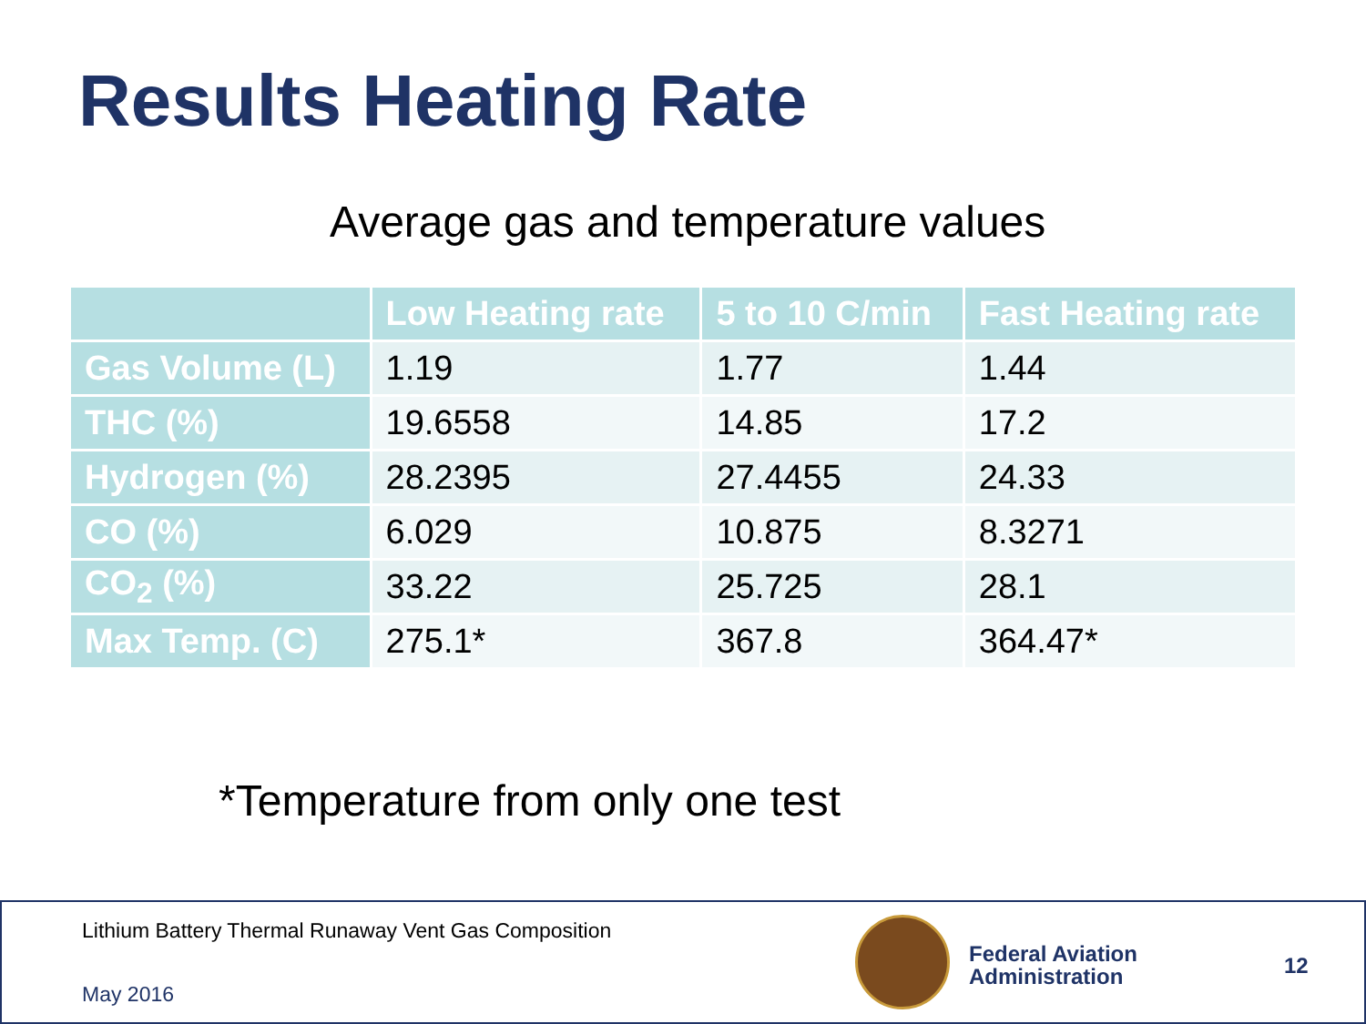Results Heating Rate
Average gas and temperature values
| | Low Heating rate | 5 to 10 C/min | Fast Heating rate |
| --- | --- | --- | --- |
| Gas Volume (L) | 1.19 | 1.77 | 1.44 |
| THC (%) | 19.6558 | 14.85 | 17.2 |
| Hydrogen (%) | 28.2395 | 27.4455 | 24.33 |
| CO (%) | 6.029 | 10.875 | 8.3271 |
| CO<sub>2</sub> (%) | 33.22 | 25.725 | 28.1 |
| Max Temp. (C) | 275.1* | 367.8 | 364.47* |
*Temperature from only one test
Lithium Battery Thermal Runaway Vent Gas Composition
May 2016
Federal Aviation
Administration
12